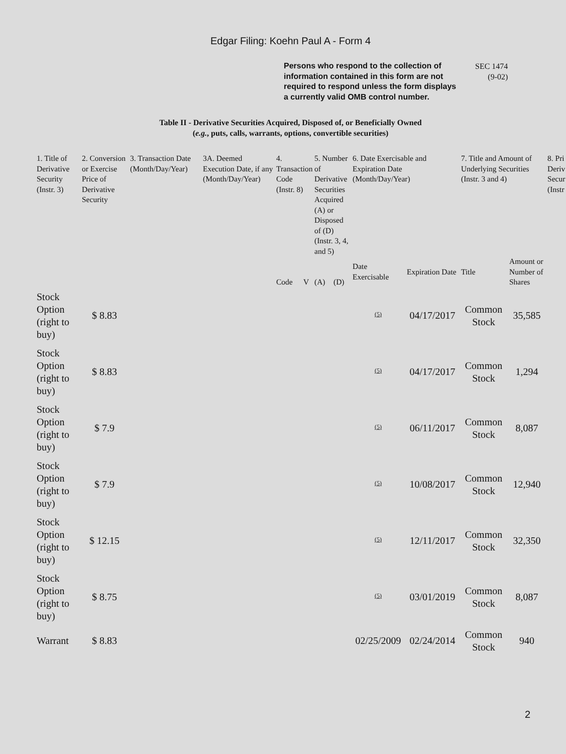Edgar Filing: Koehn Paul A - Form 4
Persons who respond to the collection of information contained in this form are not required to respond unless the form displays a currently valid OMB control number.
SEC 1474
(9-02)
Table II - Derivative Securities Acquired, Disposed of, or Beneficially Owned
(e.g., puts, calls, warrants, options, convertible securities)
| 1. Title of Derivative Security (Instr. 3) | 2. Conversion or Exercise Price of Derivative Security | 3. Transaction Date (Month/Day/Year) | 3A. Deemed Execution Date, if any (Month/Day/Year) | 4. Transaction Code (Instr. 8) | | 5. Number of Derivative Securities Acquired (A) or Disposed of (D) (Instr. 3, 4, and 5) | | 6. Date Exercisable and Expiration Date (Month/Day/Year) | | 7. Title and Amount of Underlying Securities (Instr. 3 and 4) | | 8. Pri Deriv Secur (Instr |
| --- | --- | --- | --- | --- | --- | --- | --- | --- | --- | --- | --- | --- |
| | | | | Code | V | (A) | (D) | Date Exercisable | Expiration Date | Title | Amount or Number of Shares | |
| Stock Option (right to buy) | $ 8.83 | | | | | | | (5) | 04/17/2017 | Common Stock | 35,585 | |
| Stock Option (right to buy) | $ 8.83 | | | | | | | (5) | 04/17/2017 | Common Stock | 1,294 | |
| Stock Option (right to buy) | $ 7.9 | | | | | | | (5) | 06/11/2017 | Common Stock | 8,087 | |
| Stock Option (right to buy) | $ 7.9 | | | | | | | (5) | 10/08/2017 | Common Stock | 12,940 | |
| Stock Option (right to buy) | $ 12.15 | | | | | | | (5) | 12/11/2017 | Common Stock | 32,350 | |
| Stock Option (right to buy) | $ 8.75 | | | | | | | (5) | 03/01/2019 | Common Stock | 8,087 | |
| Warrant | $ 8.83 | | | | | | | 02/25/2009 | 02/24/2014 | Common Stock | 940 | |
2